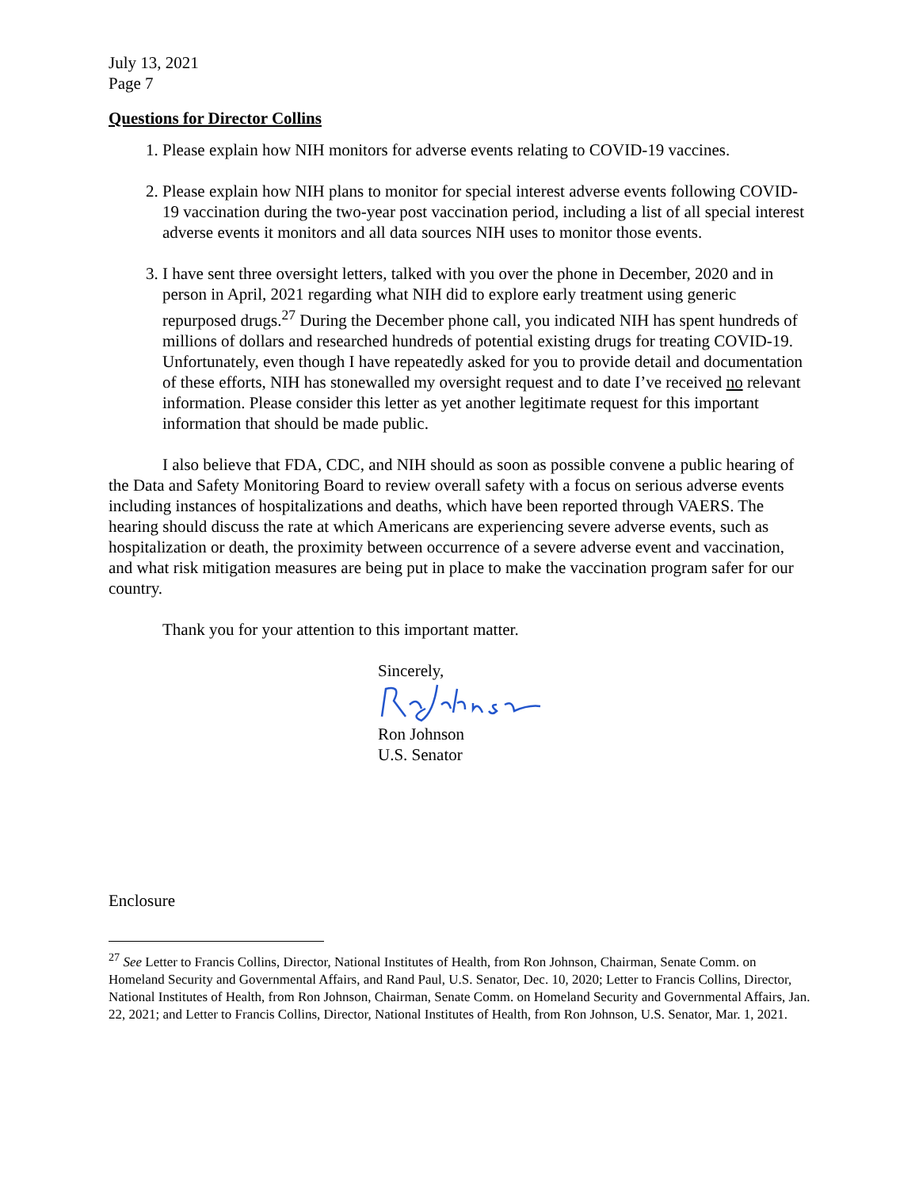July 13, 2021
Page 7
Questions for Director Collins
1. Please explain how NIH monitors for adverse events relating to COVID-19 vaccines.
2. Please explain how NIH plans to monitor for special interest adverse events following COVID-19 vaccination during the two-year post vaccination period, including a list of all special interest adverse events it monitors and all data sources NIH uses to monitor those events.
3. I have sent three oversight letters, talked with you over the phone in December, 2020 and in person in April, 2021 regarding what NIH did to explore early treatment using generic repurposed drugs.<sup>27</sup> During the December phone call, you indicated NIH has spent hundreds of millions of dollars and researched hundreds of potential existing drugs for treating COVID-19. Unfortunately, even though I have repeatedly asked for you to provide detail and documentation of these efforts, NIH has stonewalled my oversight request and to date I’ve received no relevant information. Please consider this letter as yet another legitimate request for this important information that should be made public.
I also believe that FDA, CDC, and NIH should as soon as possible convene a public hearing of the Data and Safety Monitoring Board to review overall safety with a focus on serious adverse events including instances of hospitalizations and deaths, which have been reported through VAERS. The hearing should discuss the rate at which Americans are experiencing severe adverse events, such as hospitalization or death, the proximity between occurrence of a severe adverse event and vaccination, and what risk mitigation measures are being put in place to make the vaccination program safer for our country.
Thank you for your attention to this important matter.
Sincerely,
Ron Johnson
U.S. Senator
Enclosure
<sup>27</sup> See Letter to Francis Collins, Director, National Institutes of Health, from Ron Johnson, Chairman, Senate Comm. on Homeland Security and Governmental Affairs, and Rand Paul, U.S. Senator, Dec. 10, 2020; Letter to Francis Collins, Director, National Institutes of Health, from Ron Johnson, Chairman, Senate Comm. on Homeland Security and Governmental Affairs, Jan. 22, 2021; and Letter to Francis Collins, Director, National Institutes of Health, from Ron Johnson, U.S. Senator, Mar. 1, 2021.